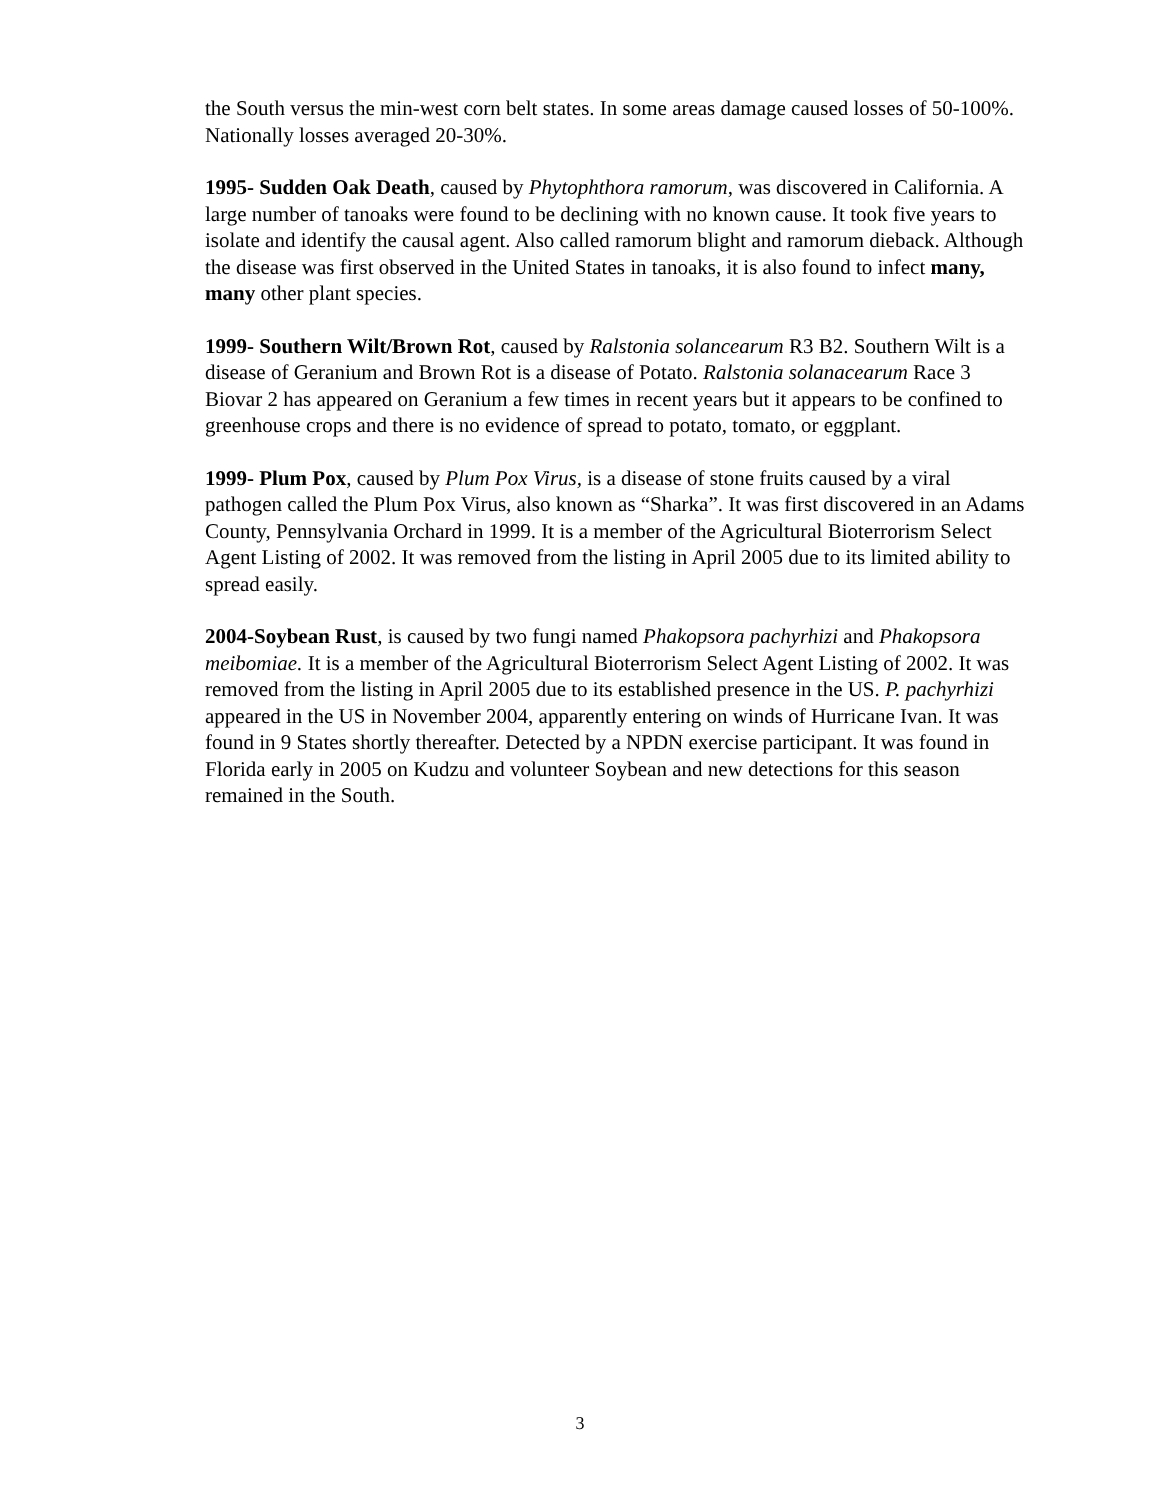the South versus the min-west corn belt states. In some areas damage caused losses of 50-100%. Nationally losses averaged 20-30%.
1995- Sudden Oak Death, caused by Phytophthora ramorum, was discovered in California. A large number of tanoaks were found to be declining with no known cause. It took five years to isolate and identify the causal agent. Also called ramorum blight and ramorum dieback. Although the disease was first observed in the United States in tanoaks, it is also found to infect many, many other plant species.
1999- Southern Wilt/Brown Rot, caused by Ralstonia solancearum R3 B2. Southern Wilt is a disease of Geranium and Brown Rot is a disease of Potato. Ralstonia solanacearum Race 3 Biovar 2 has appeared on Geranium a few times in recent years but it appears to be confined to greenhouse crops and there is no evidence of spread to potato, tomato, or eggplant.
1999- Plum Pox, caused by Plum Pox Virus, is a disease of stone fruits caused by a viral pathogen called the Plum Pox Virus, also known as “Sharka”. It was first discovered in an Adams County, Pennsylvania Orchard in 1999. It is a member of the Agricultural Bioterrorism Select Agent Listing of 2002. It was removed from the listing in April 2005 due to its limited ability to spread easily.
2004-Soybean Rust, is caused by two fungi named Phakopsora pachyrhizi and Phakopsora meibomiae. It is a member of the Agricultural Bioterrorism Select Agent Listing of 2002. It was removed from the listing in April 2005 due to its established presence in the US. P. pachyrhizi appeared in the US in November 2004, apparently entering on winds of Hurricane Ivan. It was found in 9 States shortly thereafter. Detected by a NPDN exercise participant. It was found in Florida early in 2005 on Kudzu and volunteer Soybean and new detections for this season remained in the South.
3